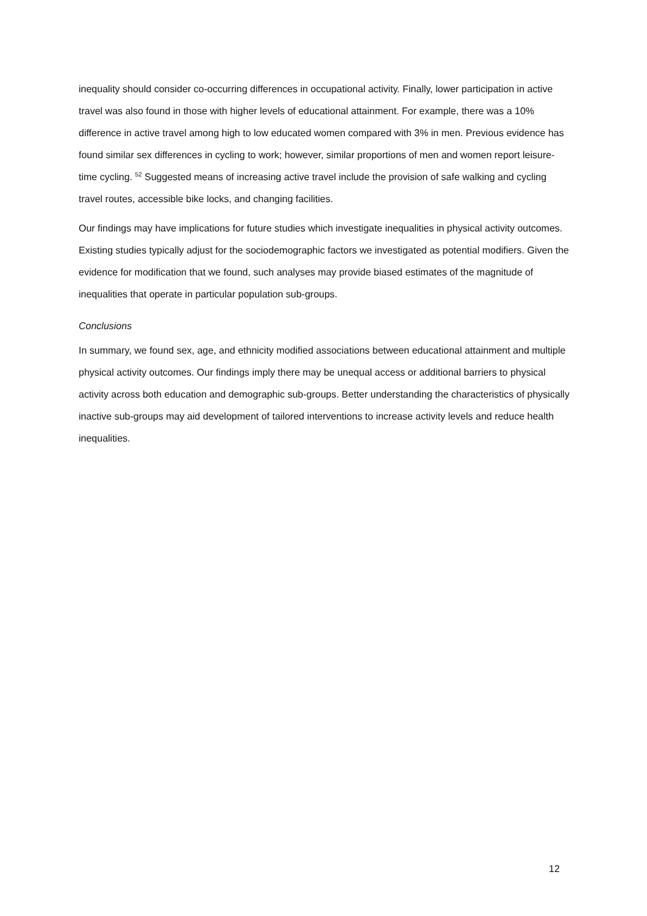inequality should consider co-occurring differences in occupational activity. Finally, lower participation in active travel was also found in those with higher levels of educational attainment. For example, there was a 10% difference in active travel among high to low educated women compared with 3% in men. Previous evidence has found similar sex differences in cycling to work; however, similar proportions of men and women report leisure-time cycling. <sup>52</sup> Suggested means of increasing active travel include the provision of safe walking and cycling travel routes, accessible bike locks, and changing facilities.
Our findings may have implications for future studies which investigate inequalities in physical activity outcomes. Existing studies typically adjust for the sociodemographic factors we investigated as potential modifiers. Given the evidence for modification that we found, such analyses may provide biased estimates of the magnitude of inequalities that operate in particular population sub-groups.
Conclusions
In summary, we found sex, age, and ethnicity modified associations between educational attainment and multiple physical activity outcomes. Our findings imply there may be unequal access or additional barriers to physical activity across both education and demographic sub-groups. Better understanding the characteristics of physically inactive sub-groups may aid development of tailored interventions to increase activity levels and reduce health inequalities.
12